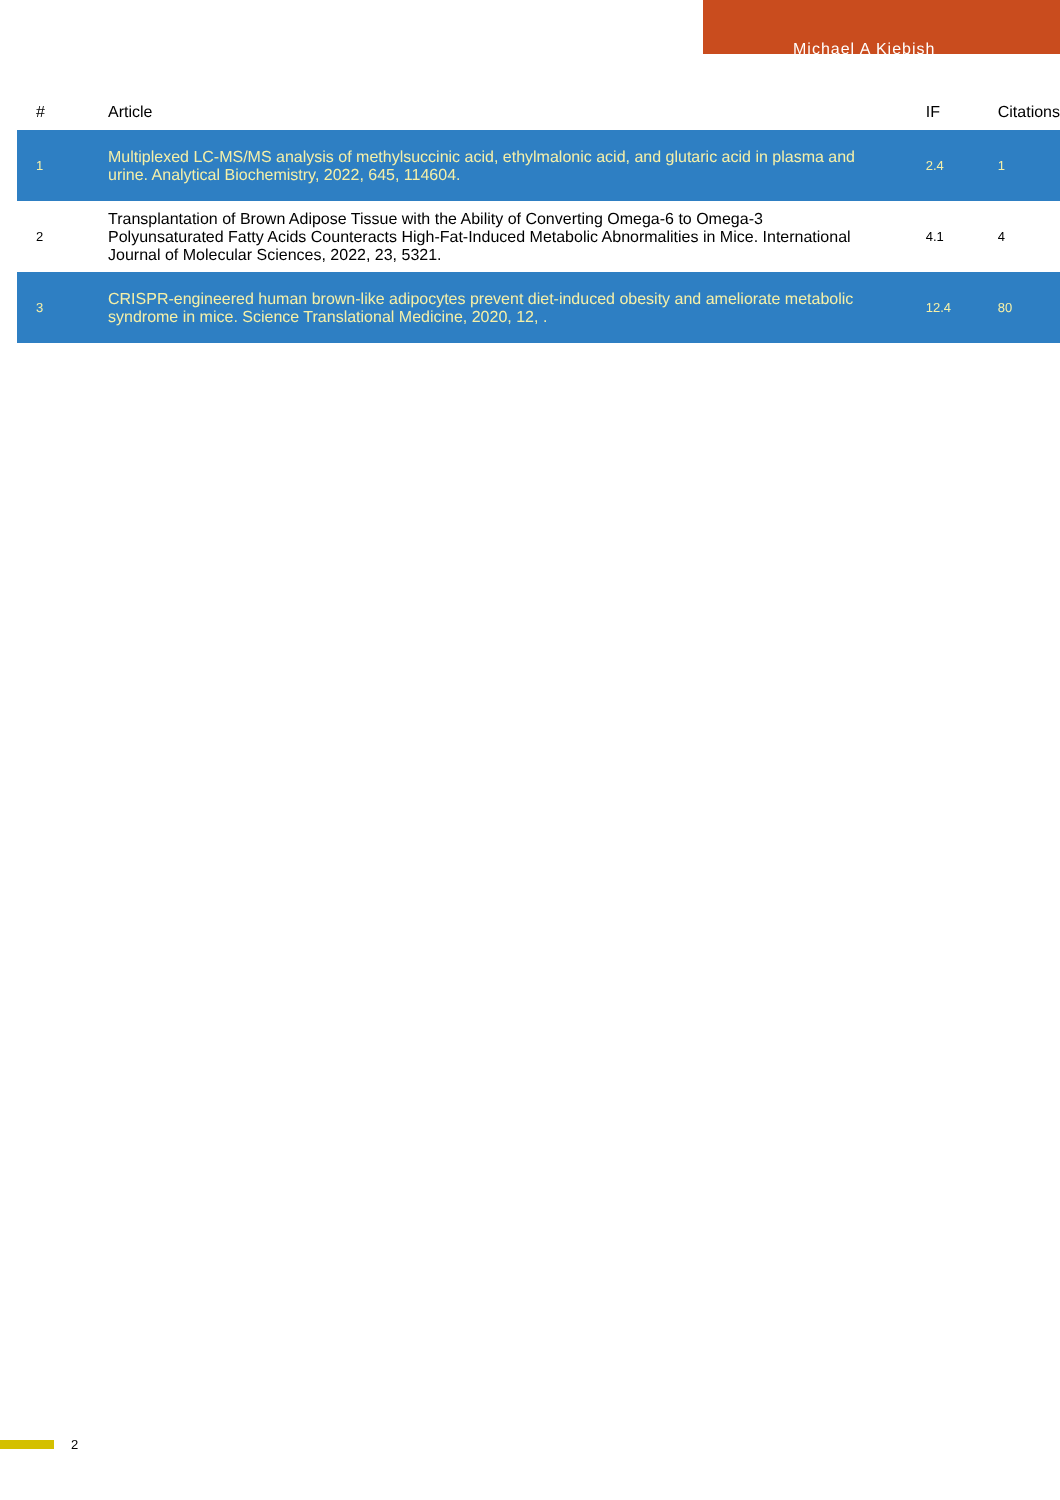Michael A Kiebish
| # | Article | IF | Citations |
| --- | --- | --- | --- |
| 1 | Multiplexed LC-MS/MS analysis of methylsuccinic acid, ethylmalonic acid, and glutaric acid in plasma and urine. Analytical Biochemistry, 2022, 645, 114604. | 2.4 | 1 |
| 2 | Transplantation of Brown Adipose Tissue with the Ability of Converting Omega-6 to Omega-3 Polyunsaturated Fatty Acids Counteracts High-Fat-Induced Metabolic Abnormalities in Mice. International Journal of Molecular Sciences, 2022, 23, 5321. | 4.1 | 4 |
| 3 | CRISPR-engineered human brown-like adipocytes prevent diet-induced obesity and ameliorate metabolic syndrome in mice. Science Translational Medicine, 2020, 12, . | 12.4 | 80 |
2